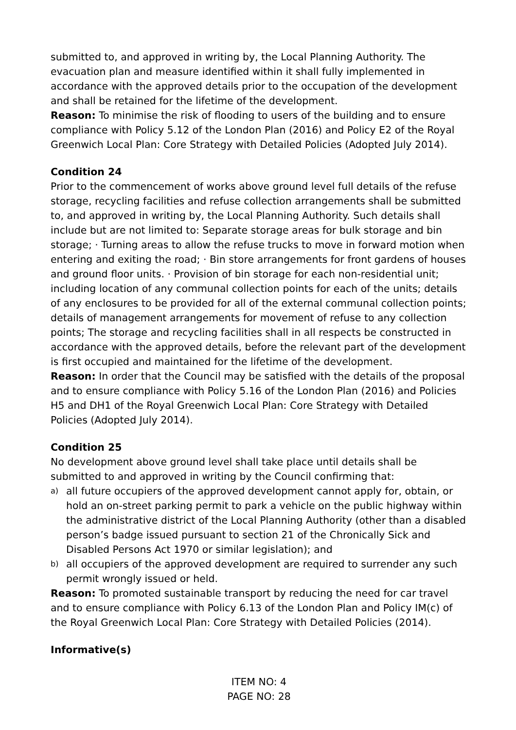submitted to, and approved in writing by, the Local Planning Authority. The evacuation plan and measure identified within it shall fully implemented in accordance with the approved details prior to the occupation of the development and shall be retained for the lifetime of the development.
Reason: To minimise the risk of flooding to users of the building and to ensure compliance with Policy 5.12 of the London Plan (2016) and Policy E2 of the Royal Greenwich Local Plan: Core Strategy with Detailed Policies (Adopted July 2014).
Condition 24
Prior to the commencement of works above ground level full details of the refuse storage, recycling facilities and refuse collection arrangements shall be submitted to, and approved in writing by, the Local Planning Authority. Such details shall include but are not limited to: Separate storage areas for bulk storage and bin storage; · Turning areas to allow the refuse trucks to move in forward motion when entering and exiting the road; · Bin store arrangements for front gardens of houses and ground floor units. · Provision of bin storage for each non-residential unit; including location of any communal collection points for each of the units; details of any enclosures to be provided for all of the external communal collection points; details of management arrangements for movement of refuse to any collection points; The storage and recycling facilities shall in all respects be constructed in accordance with the approved details, before the relevant part of the development is first occupied and maintained for the lifetime of the development.
Reason: In order that the Council may be satisfied with the details of the proposal and to ensure compliance with Policy 5.16 of the London Plan (2016) and Policies H5 and DH1 of the Royal Greenwich Local Plan: Core Strategy with Detailed Policies (Adopted July 2014).
Condition 25
No development above ground level shall take place until details shall be submitted to and approved in writing by the Council confirming that:
a) all future occupiers of the approved development cannot apply for, obtain, or hold an on-street parking permit to park a vehicle on the public highway within the administrative district of the Local Planning Authority (other than a disabled person’s badge issued pursuant to section 21 of the Chronically Sick and Disabled Persons Act 1970 or similar legislation); and
b) all occupiers of the approved development are required to surrender any such permit wrongly issued or held.
Reason: To promoted sustainable transport by reducing the need for car travel and to ensure compliance with Policy 6.13 of the London Plan and Policy IM(c) of the Royal Greenwich Local Plan: Core Strategy with Detailed Policies (2014).
Informative(s)
ITEM NO: 4
PAGE NO: 28